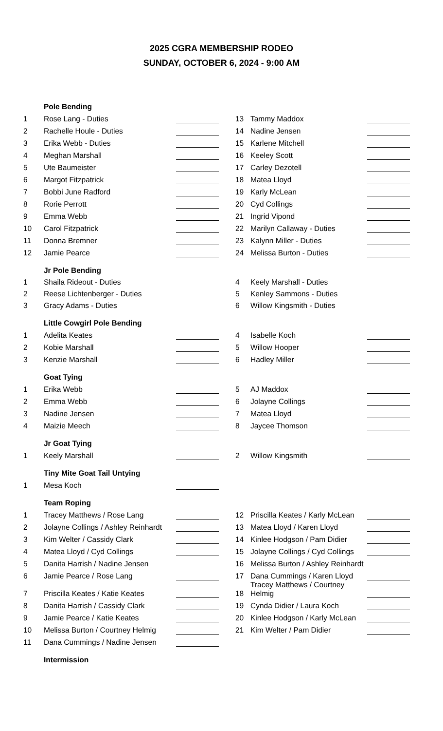2025 CGRA MEMBERSHIP RODEO
SUNDAY, OCTOBER 6, 2024 - 9:00 AM
| | Pole Bending | | | | | |
| 1 | Rose Lang - Duties | | | 13 | Tammy Maddox | |
| 2 | Rachelle Houle - Duties | | | 14 | Nadine Jensen | |
| 3 | Erika Webb - Duties | | | 15 | Karlene Mitchell | |
| 4 | Meghan Marshall | | | 16 | Keeley Scott | |
| 5 | Ute Baumeister | | | 17 | Carley Dezotell | |
| 6 | Margot Fitzpatrick | | | 18 | Matea Lloyd | |
| 7 | Bobbi June Radford | | | 19 | Karly McLean | |
| 8 | Rorie Perrott | | | 20 | Cyd Collings | |
| 9 | Emma Webb | | | 21 | Ingrid Vipond | |
| 10 | Carol Fitzpatrick | | | 22 | Marilyn Callaway - Duties | |
| 11 | Donna Bremner | | | 23 | Kalynn Miller - Duties | |
| 12 | Jamie Pearce | | | 24 | Melissa Burton - Duties | |
| | Jr Pole Bending | | | | | |
| 1 | Shaila Rideout - Duties | | | 4 | Keely Marshall - Duties | |
| 2 | Reese Lichtenberger - Duties | | | 5 | Kenley Sammons - Duties | |
| 3 | Gracy Adams - Duties | | | 6 | Willow Kingsmith - Duties | |
| | Little Cowgirl Pole Bending | | | | | |
| 1 | Adelita Keates | | | 4 | Isabelle Koch | |
| 2 | Kobie Marshall | | | 5 | Willow Hooper | |
| 3 | Kenzie Marshall | | | 6 | Hadley Miller | |
| | Goat Tying | | | | | |
| 1 | Erika Webb | | | 5 | AJ Maddox | |
| 2 | Emma Webb | | | 6 | Jolayne Collings | |
| 3 | Nadine Jensen | | | 7 | Matea Lloyd | |
| 4 | Maizie Meech | | | 8 | Jaycee Thomson | |
| | Jr Goat Tying | | | | | |
| 1 | Keely Marshall | | | 2 | Willow Kingsmith | |
| | Tiny Mite Goat Tail Untying | | | | | |
| 1 | Mesa Koch | | | | | |
| | Team Roping | | | | | |
| 1 | Tracey Matthews / Rose Lang | | | 12 | Priscilla Keates / Karly McLean | |
| 2 | Jolayne Collings / Ashley Reinhardt | | | 13 | Matea Lloyd / Karen Lloyd | |
| 3 | Kim Welter / Cassidy Clark | | | 14 | Kinlee Hodgson / Pam Didier | |
| 4 | Matea Lloyd / Cyd Collings | | | 15 | Jolayne Collings / Cyd Collings | |
| 5 | Danita Harrish / Nadine Jensen | | | 16 | Melissa Burton / Ashley Reinhardt | |
| 6 | Jamie Pearce / Rose Lang | | | 17 | Dana Cummings / Karen Lloyd | |
| 7 | Priscilla Keates / Katie Keates | | | 18 | Tracey Matthews / Courtney Helmig | |
| 8 | Danita Harrish / Cassidy Clark | | | 19 | Cynda Didier / Laura Koch | |
| 9 | Jamie Pearce / Katie Keates | | | 20 | Kinlee Hodgson / Karly McLean | |
| 10 | Melissa Burton / Courtney Helmig | | | 21 | Kim Welter / Pam Didier | |
| 11 | Dana Cummings / Nadine Jensen | | | | | |
| | Intermission | | | | | |